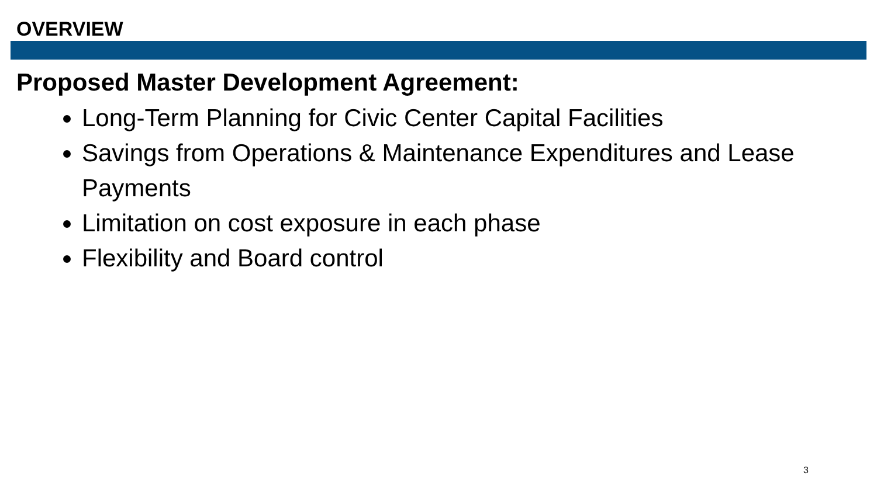OVERVIEW
Proposed Master Development Agreement:
Long-Term Planning for Civic Center Capital Facilities
Savings from Operations & Maintenance Expenditures and Lease Payments
Limitation on cost exposure in each phase
Flexibility and Board control
3